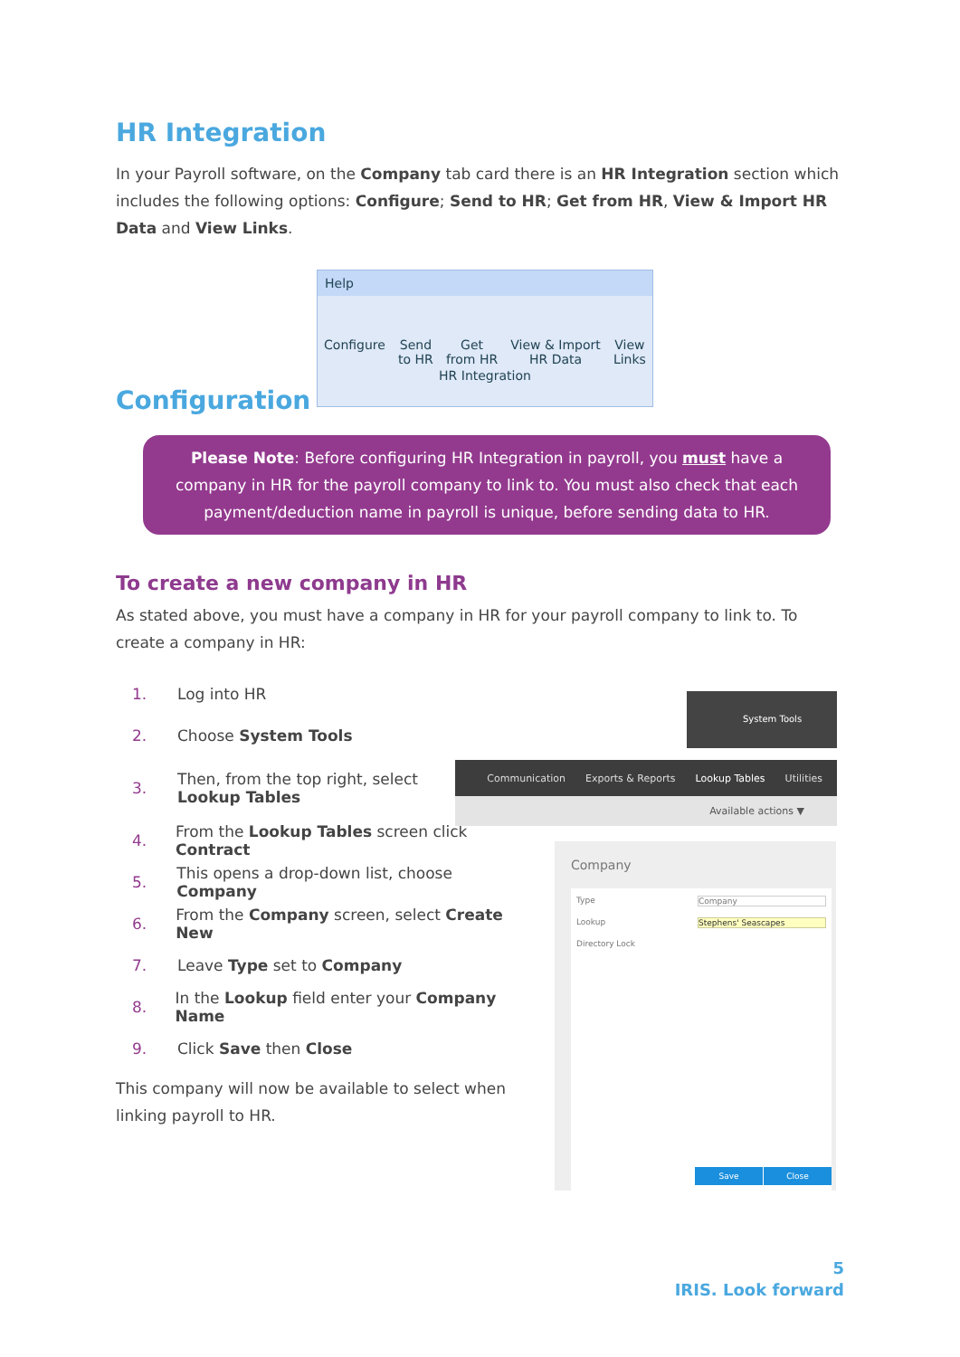HR Integration
In your Payroll software, on the Company tab card there is an HR Integration section which includes the following options: Configure; Send to HR; Get from HR, View & Import HR Data and View Links.
Help
Configure Send
to HR Get
from HR View & Import
HR Data View
Links
HR Integration
Configuration
Please Note: Before configuring HR Integration in payroll, you must have a company in HR for the payroll company to link to. You must also check that each payment/deduction name in payroll is unique, before sending data to HR.
To create a new company in HR
As stated above, you must have a company in HR for your payroll company to link to. To create a company in HR:
1. Log into HR
2. Choose System Tools
3. Then, from the top right, select
Lookup Tables
4. From the Lookup Tables screen click Contract
5. This opens a drop-down list, choose Company
6. From the Company screen, select Create New
7. Leave Type set to Company
8. In the Lookup field enter your Company Name
9. Click Save then Close
This company will now be available to select when linking payroll to HR.
System Tools
Communication Exports & Reports Lookup Tables Utilities
Available actions ▼
Company
Type Company
Lookup Stephens' Seascapes
Directory Lock
Save Close
5
IRIS. Look forward